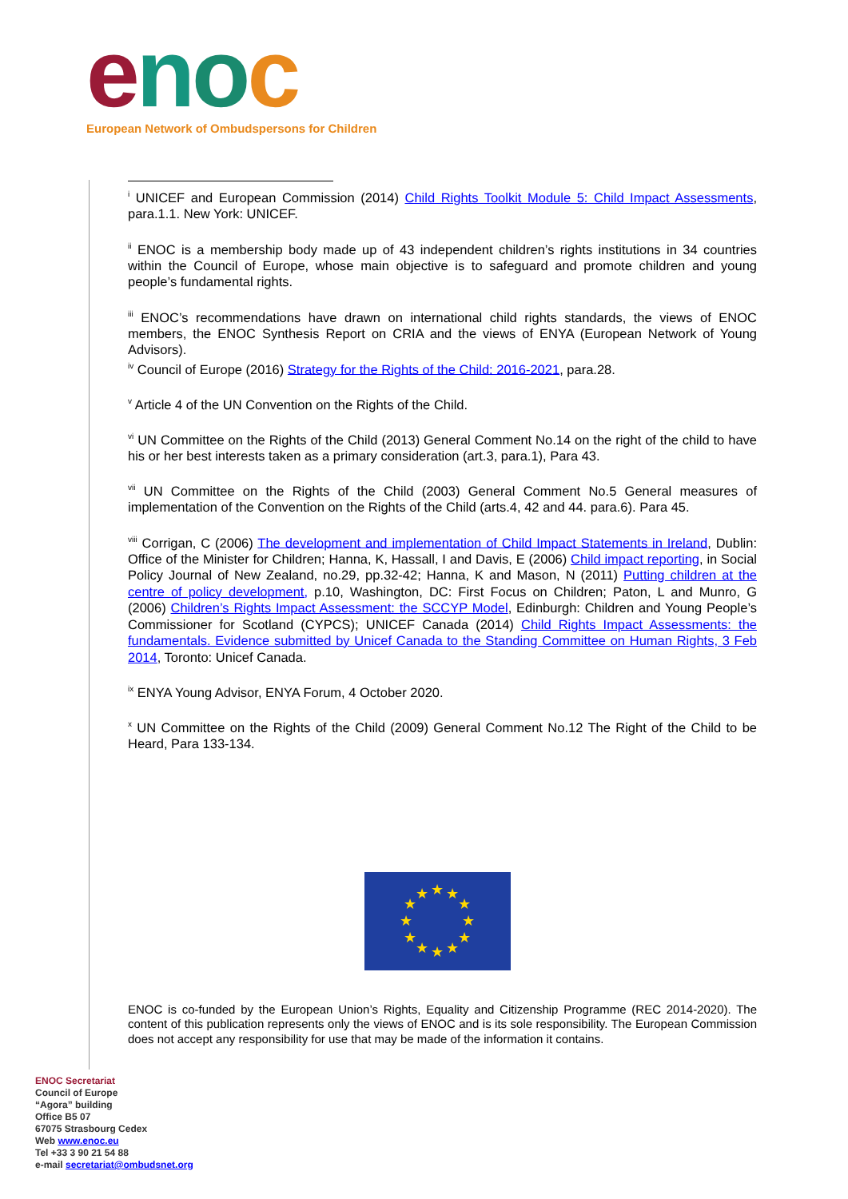enoc
European Network of Ombudspersons for Children
<sup>i</sup> UNICEF and European Commission (2014) Child Rights Toolkit Module 5: Child Impact Assessments, para.1.1. New York: UNICEF.
<sup>ii</sup> ENOC is a membership body made up of 43 independent children’s rights institutions in 34 countries within the Council of Europe, whose main objective is to safeguard and promote children and young people’s fundamental rights.
<sup>iii</sup> ENOC’s recommendations have drawn on international child rights standards, the views of ENOC members, the ENOC Synthesis Report on CRIA and the views of ENYA (European Network of Young Advisors).
<sup>iv</sup> Council of Europe (2016) Strategy for the Rights of the Child: 2016-2021, para.28.
<sup>v</sup> Article 4 of the UN Convention on the Rights of the Child.
<sup>vi</sup> UN Committee on the Rights of the Child (2013) General Comment No.14 on the right of the child to have his or her best interests taken as a primary consideration (art.3, para.1), Para 43.
<sup>vii</sup> UN Committee on the Rights of the Child (2003) General Comment No.5 General measures of implementation of the Convention on the Rights of the Child (arts.4, 42 and 44. para.6). Para 45.
<sup>viii</sup> Corrigan, C (2006) The development and implementation of Child Impact Statements in Ireland, Dublin: Office of the Minister for Children; Hanna, K, Hassall, I and Davis, E (2006) Child impact reporting, in Social Policy Journal of New Zealand, no.29, pp.32-42; Hanna, K and Mason, N (2011) Putting children at the centre of policy development, p.10, Washington, DC: First Focus on Children; Paton, L and Munro, G (2006) Children’s Rights Impact Assessment: the SCCYP Model, Edinburgh: Children and Young People’s Commissioner for Scotland (CYPCS); UNICEF Canada (2014) Child Rights Impact Assessments: the fundamentals. Evidence submitted by Unicef Canada to the Standing Committee on Human Rights, 3 Feb 2014, Toronto: Unicef Canada.
<sup>ix</sup> ENYA Young Advisor, ENYA Forum, 4 October 2020.
<sup>x</sup> UN Committee on the Rights of the Child (2009) General Comment No.12 The Right of the Child to be Heard, Para 133-134.
★
★
★
★
★
★
★
★
★
★
★
★
ENOC is co-funded by the European Union’s Rights, Equality and Citizenship Programme (REC 2014-2020). The content of this publication represents only the views of ENOC and is its sole responsibility. The European Commission does not accept any responsibility for use that may be made of the information it contains.
ENOC Secretariat
Council of Europe
“Agora” building
Office B5 07
67075 Strasbourg Cedex
Web www.enoc.eu
Tel +33 3 90 21 54 88
e-mail secretariat@ombudsnet.org